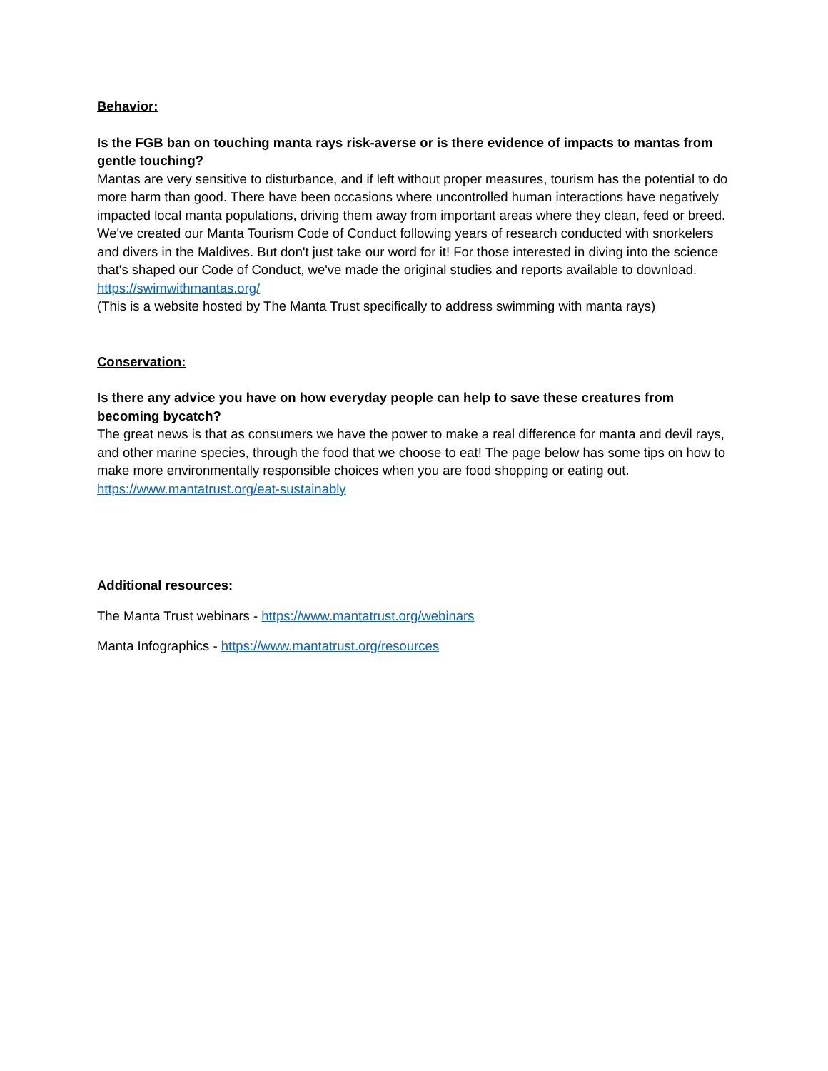Behavior:
Is the FGB ban on touching manta rays risk-averse or is there evidence of impacts to mantas from gentle touching?
Mantas are very sensitive to disturbance, and if left without proper measures, tourism has the potential to do more harm than good. There have been occasions where uncontrolled human interactions have negatively impacted local manta populations, driving them away from important areas where they clean, feed or breed.
We've created our Manta Tourism Code of Conduct following years of research conducted with snorkelers and divers in the Maldives. But don't just take our word for it! For those interested in diving into the science that's shaped our Code of Conduct, we've made the original studies and reports available to download.
https://swimwithmantas.org/
(This is a website hosted by The Manta Trust specifically to address swimming with manta rays)
Conservation:
Is there any advice you have on how everyday people can help to save these creatures from becoming bycatch?
The great news is that as consumers we have the power to make a real difference for manta and devil rays, and other marine species, through the food that we choose to eat! The page below has some tips on how to make more environmentally responsible choices when you are food shopping or eating out.
https://www.mantatrust.org/eat-sustainably
Additional resources:
The Manta Trust webinars - https://www.mantatrust.org/webinars
Manta Infographics - https://www.mantatrust.org/resources